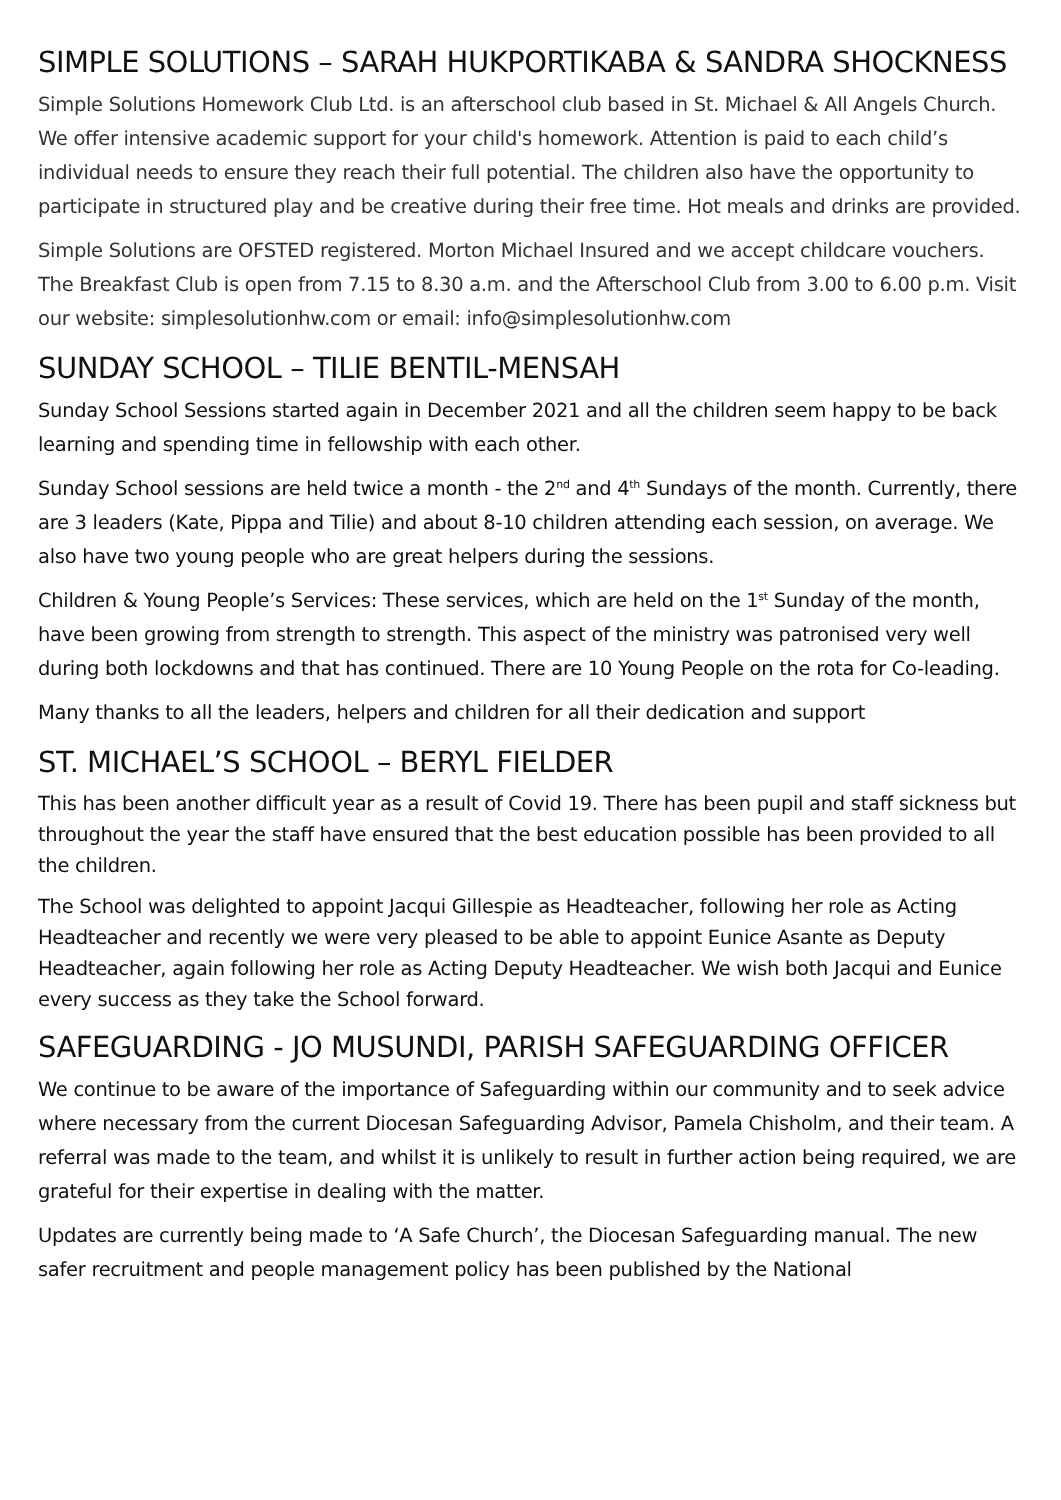SIMPLE SOLUTIONS – SARAH HUKPORTIKABA & SANDRA SHOCKNESS
Simple Solutions Homework Club Ltd. is an afterschool club based in St. Michael & All Angels Church. We offer intensive academic support for your child's homework. Attention is paid to each child’s individual needs to ensure they reach their full potential. The children also have the opportunity to participate in structured play and be creative during their free time. Hot meals and drinks are provided.
Simple Solutions are OFSTED registered. Morton Michael Insured and we accept childcare vouchers. The Breakfast Club is open from 7.15 to 8.30 a.m. and the Afterschool Club from 3.00 to 6.00 p.m. Visit our website: simplesolutionhw.com or email: info@simplesolutionhw.com
SUNDAY SCHOOL – TILIE BENTIL-MENSAH
Sunday School Sessions started again in December 2021 and all the children seem happy to be back learning and spending time in fellowship with each other.
Sunday School sessions are held twice a month - the 2<sup>nd</sup> and 4<sup>th</sup> Sundays of the month. Currently, there are 3 leaders (Kate, Pippa and Tilie) and about 8-10 children attending each session, on average. We also have two young people who are great helpers during the sessions.
Children & Young People’s Services: These services, which are held on the 1<sup>st</sup> Sunday of the month, have been growing from strength to strength. This aspect of the ministry was patronised very well during both lockdowns and that has continued. There are 10 Young People on the rota for Co-leading.
Many thanks to all the leaders, helpers and children for all their dedication and support
ST. MICHAEL’S SCHOOL – BERYL FIELDER
This has been another difficult year as a result of Covid 19. There has been pupil and staff sickness but throughout the year the staff have ensured that the best education possible has been provided to all the children.
The School was delighted to appoint Jacqui Gillespie as Headteacher, following her role as Acting Headteacher and recently we were very pleased to be able to appoint Eunice Asante as Deputy Headteacher, again following her role as Acting Deputy Headteacher. We wish both Jacqui and Eunice every success as they take the School forward.
SAFEGUARDING - JO MUSUNDI, PARISH SAFEGUARDING OFFICER
We continue to be aware of the importance of Safeguarding within our community and to seek advice where necessary from the current Diocesan Safeguarding Advisor, Pamela Chisholm, and their team. A referral was made to the team, and whilst it is unlikely to result in further action being required, we are grateful for their expertise in dealing with the matter.
Updates are currently being made to ‘A Safe Church’, the Diocesan Safeguarding manual. The new safer recruitment and people management policy has been published by the National